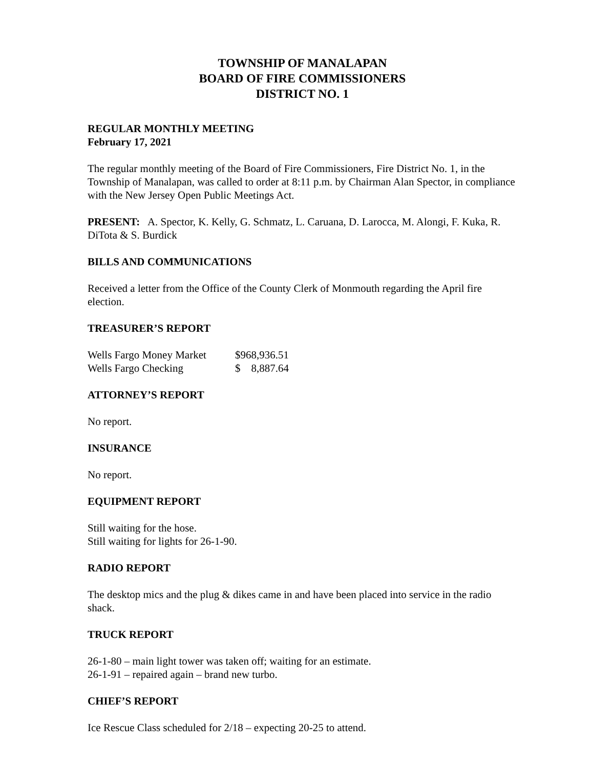TOWNSHIP OF MANALAPAN
BOARD OF FIRE COMMISSIONERS
DISTRICT NO. 1
REGULAR MONTHLY MEETING
February 17, 2021
The regular monthly meeting of the Board of Fire Commissioners, Fire District No. 1, in the Township of Manalapan, was called to order at 8:11 p.m. by Chairman Alan Spector, in compliance with the New Jersey Open Public Meetings Act.
PRESENT: A. Spector, K. Kelly, G. Schmatz, L. Caruana, D. Larocca, M. Alongi, F. Kuka, R. DiTota & S. Burdick
BILLS AND COMMUNICATIONS
Received a letter from the Office of the County Clerk of Monmouth regarding the April fire election.
TREASURER’S REPORT
| Wells Fargo Money Market | $968,936.51 |
| Wells Fargo Checking | $ 8,887.64 |
ATTORNEY’S REPORT
No report.
INSURANCE
No report.
EQUIPMENT REPORT
Still waiting for the hose.
Still waiting for lights for 26-1-90.
RADIO REPORT
The desktop mics and the plug & dikes came in and have been placed into service in the radio shack.
TRUCK REPORT
26-1-80 – main light tower was taken off; waiting for an estimate.
26-1-91 – repaired again – brand new turbo.
CHIEF’S REPORT
Ice Rescue Class scheduled for 2/18 – expecting 20-25 to attend.